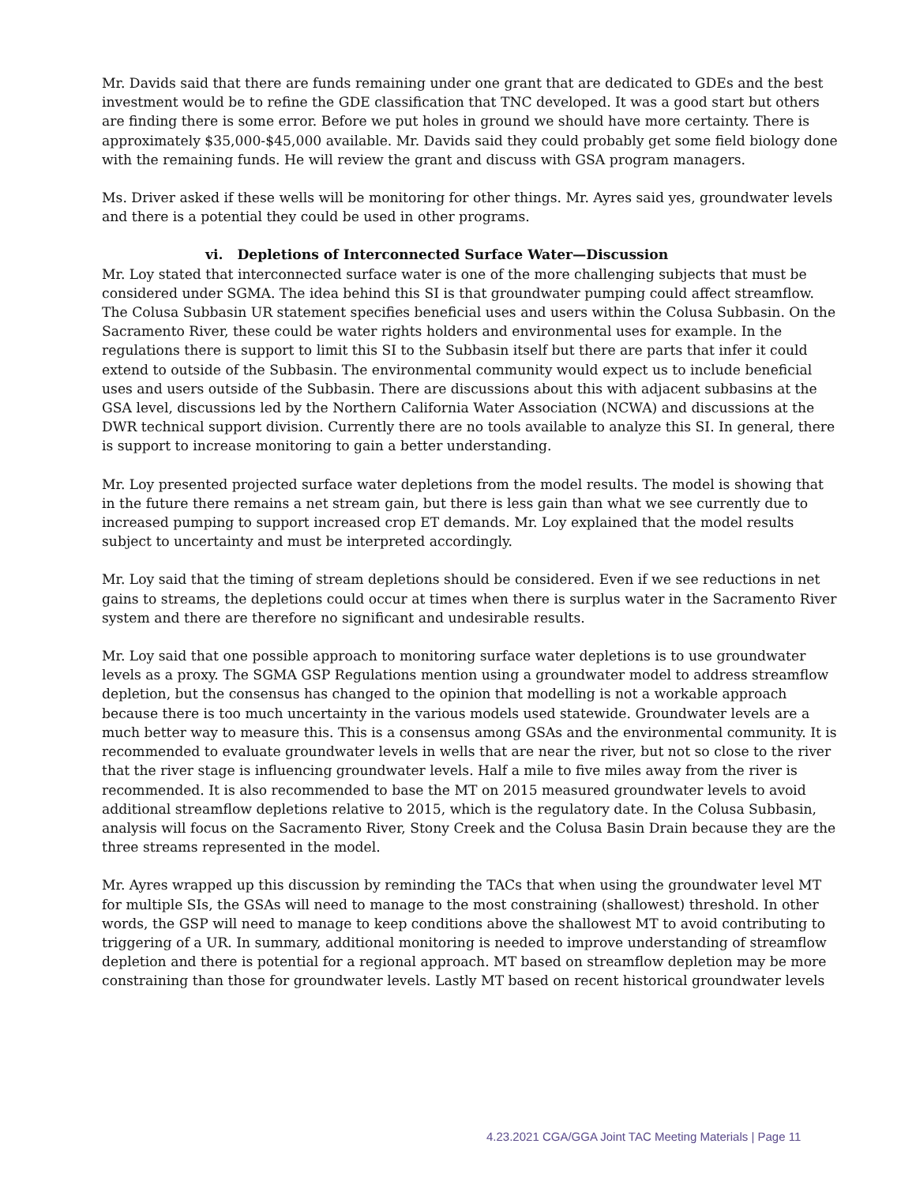Mr. Davids said that there are funds remaining under one grant that are dedicated to GDEs and the best investment would be to refine the GDE classification that TNC developed. It was a good start but others are finding there is some error. Before we put holes in ground we should have more certainty. There is approximately $35,000-$45,000 available. Mr. Davids said they could probably get some field biology done with the remaining funds. He will review the grant and discuss with GSA program managers.
Ms. Driver asked if these wells will be monitoring for other things. Mr. Ayres said yes, groundwater levels and there is a potential they could be used in other programs.
vi. Depletions of Interconnected Surface Water—Discussion
Mr. Loy stated that interconnected surface water is one of the more challenging subjects that must be considered under SGMA. The idea behind this SI is that groundwater pumping could affect streamflow. The Colusa Subbasin UR statement specifies beneficial uses and users within the Colusa Subbasin. On the Sacramento River, these could be water rights holders and environmental uses for example. In the regulations there is support to limit this SI to the Subbasin itself but there are parts that infer it could extend to outside of the Subbasin. The environmental community would expect us to include beneficial uses and users outside of the Subbasin. There are discussions about this with adjacent subbasins at the GSA level, discussions led by the Northern California Water Association (NCWA) and discussions at the DWR technical support division. Currently there are no tools available to analyze this SI. In general, there is support to increase monitoring to gain a better understanding.
Mr. Loy presented projected surface water depletions from the model results. The model is showing that in the future there remains a net stream gain, but there is less gain than what we see currently due to increased pumping to support increased crop ET demands. Mr. Loy explained that the model results subject to uncertainty and must be interpreted accordingly.
Mr. Loy said that the timing of stream depletions should be considered. Even if we see reductions in net gains to streams, the depletions could occur at times when there is surplus water in the Sacramento River system and there are therefore no significant and undesirable results.
Mr. Loy said that one possible approach to monitoring surface water depletions is to use groundwater levels as a proxy. The SGMA GSP Regulations mention using a groundwater model to address streamflow depletion, but the consensus has changed to the opinion that modelling is not a workable approach because there is too much uncertainty in the various models used statewide. Groundwater levels are a much better way to measure this. This is a consensus among GSAs and the environmental community. It is recommended to evaluate groundwater levels in wells that are near the river, but not so close to the river that the river stage is influencing groundwater levels. Half a mile to five miles away from the river is recommended. It is also recommended to base the MT on 2015 measured groundwater levels to avoid additional streamflow depletions relative to 2015, which is the regulatory date. In the Colusa Subbasin, analysis will focus on the Sacramento River, Stony Creek and the Colusa Basin Drain because they are the three streams represented in the model.
Mr. Ayres wrapped up this discussion by reminding the TACs that when using the groundwater level MT for multiple SIs, the GSAs will need to manage to the most constraining (shallowest) threshold. In other words, the GSP will need to manage to keep conditions above the shallowest MT to avoid contributing to triggering of a UR. In summary, additional monitoring is needed to improve understanding of streamflow depletion and there is potential for a regional approach. MT based on streamflow depletion may be more constraining than those for groundwater levels. Lastly MT based on recent historical groundwater levels
4.23.2021 CGA/GGA Joint TAC Meeting Materials | Page 11